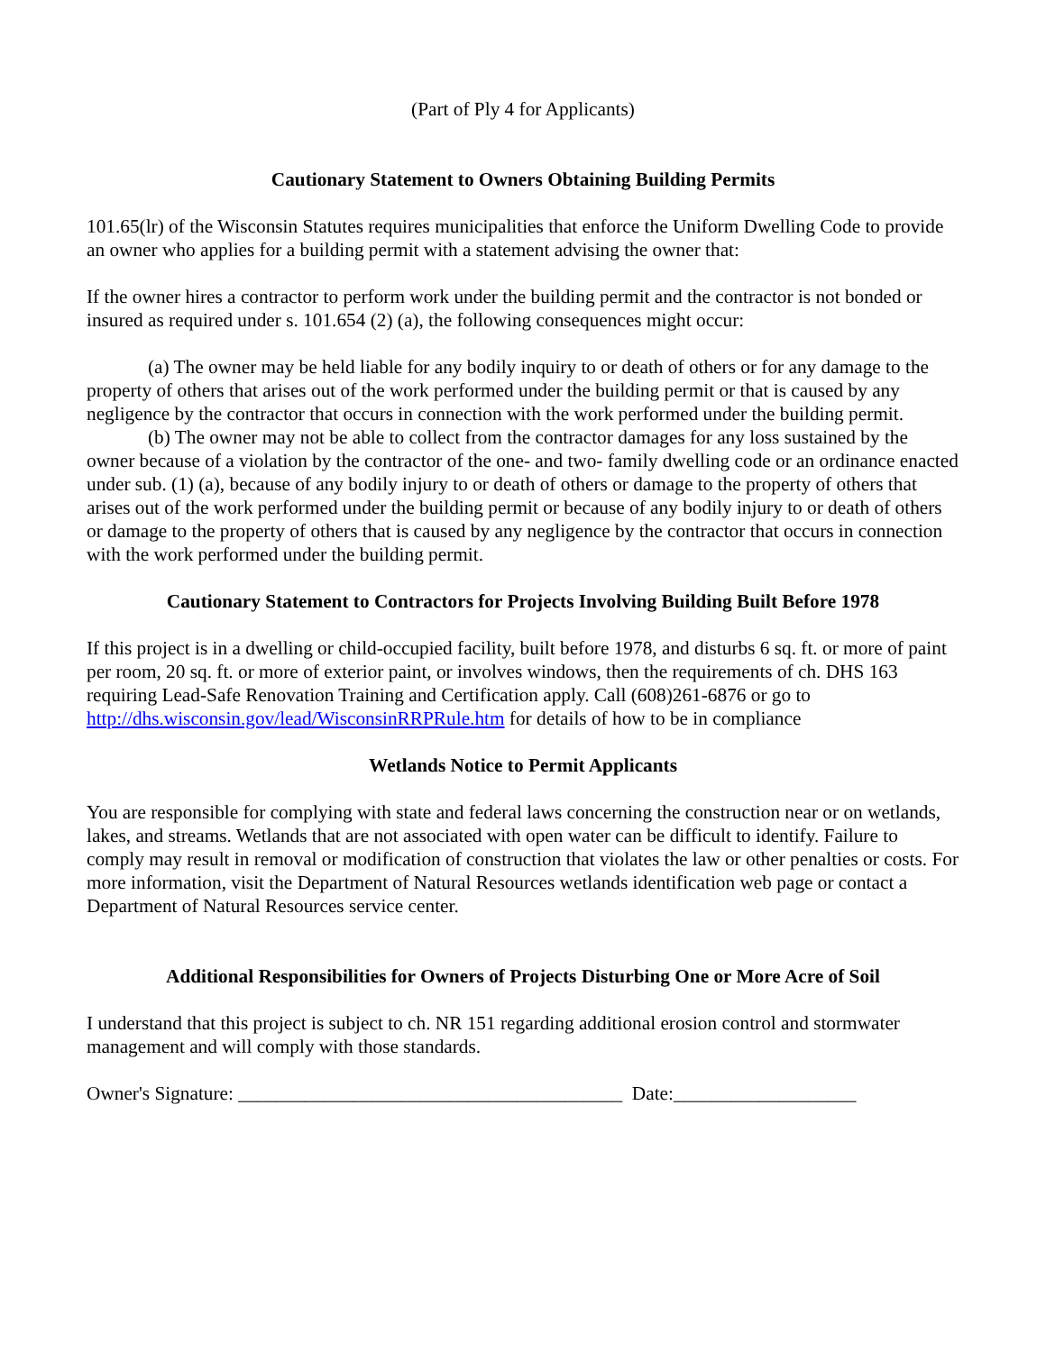(Part of Ply 4 for Applicants)
Cautionary Statement to Owners Obtaining Building Permits
101.65(lr) of the Wisconsin Statutes requires municipalities that enforce the Uniform Dwelling Code to provide an owner who applies for a building permit with a statement advising the owner that:
If the owner hires a contractor to perform work under the building permit and the contractor is not bonded or insured as required under s. 101.654 (2) (a), the following consequences might occur:
(a) The owner may be held liable for any bodily inquiry to or death of others or for any damage to the property of others that arises out of the work performed under the building permit or that is caused by any negligence by the contractor that occurs in connection with the work performed under the building permit.
(b) The owner may not be able to collect from the contractor damages for any loss sustained by the owner because of a violation by the contractor of the one- and two- family dwelling code or an ordinance enacted under sub. (1) (a), because of any bodily injury to or death of others or damage to the property of others that arises out of the work performed under the building permit or because of any bodily injury to or death of others or damage to the property of others that is caused by any negligence by the contractor that occurs in connection with the work performed under the building permit.
Cautionary Statement to Contractors for Projects Involving Building Built Before 1978
If this project is in a dwelling or child-occupied facility, built before 1978, and disturbs 6 sq. ft. or more of paint per room, 20 sq. ft. or more of exterior paint, or involves windows, then the requirements of ch. DHS 163 requiring Lead-Safe Renovation Training and Certification apply. Call (608)261-6876 or go to http://dhs.wisconsin.gov/lead/WisconsinRRPRule.htm for details of how to be in compliance
Wetlands Notice to Permit Applicants
You are responsible for complying with state and federal laws concerning the construction near or on wetlands, lakes, and streams. Wetlands that are not associated with open water can be difficult to identify. Failure to comply may result in removal or modification of construction that violates the law or other penalties or costs. For more information, visit the Department of Natural Resources wetlands identification web page or contact a Department of Natural Resources service center.
Additional Responsibilities for Owners of Projects Disturbing One or More Acre of Soil
I understand that this project is subject to ch. NR 151 regarding additional erosion control and stormwater management and will comply with those standards.
Owner's Signature: ________________________________________ Date:___________________